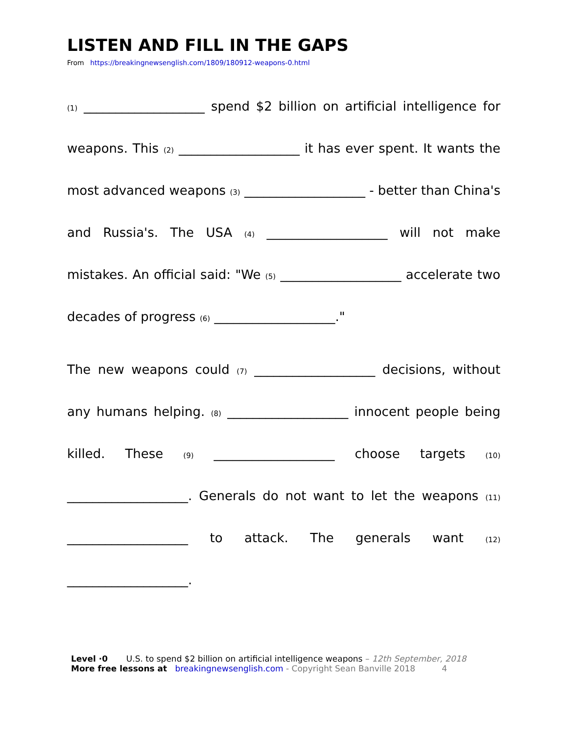LISTEN AND FILL IN THE GAPS
From https://breakingnewsenglish.com/1809/180912-weapons-0.html
(1) ___________________ spend $2 billion on artificial intelligence for weapons. This (2) ___________________ it has ever spent. It wants the most advanced weapons (3) ___________________ - better than China's and Russia's. The USA (4) ___________________ will not make mistakes. An official said: "We (5) ___________________ accelerate two decades of progress (6) ___________________."
The new weapons could (7) ___________________ decisions, without any humans helping. (8) ___________________ innocent people being killed. These (9) ___________________ choose targets (10) ___________________. Generals do not want to let the weapons (11) ___________________ to attack. The generals want (12) ___________________.
Level ·0 U.S. to spend $2 billion on artificial intelligence weapons – 12th September, 2018
More free lessons at breakingnewsenglish.com - Copyright Sean Banville 2018 4